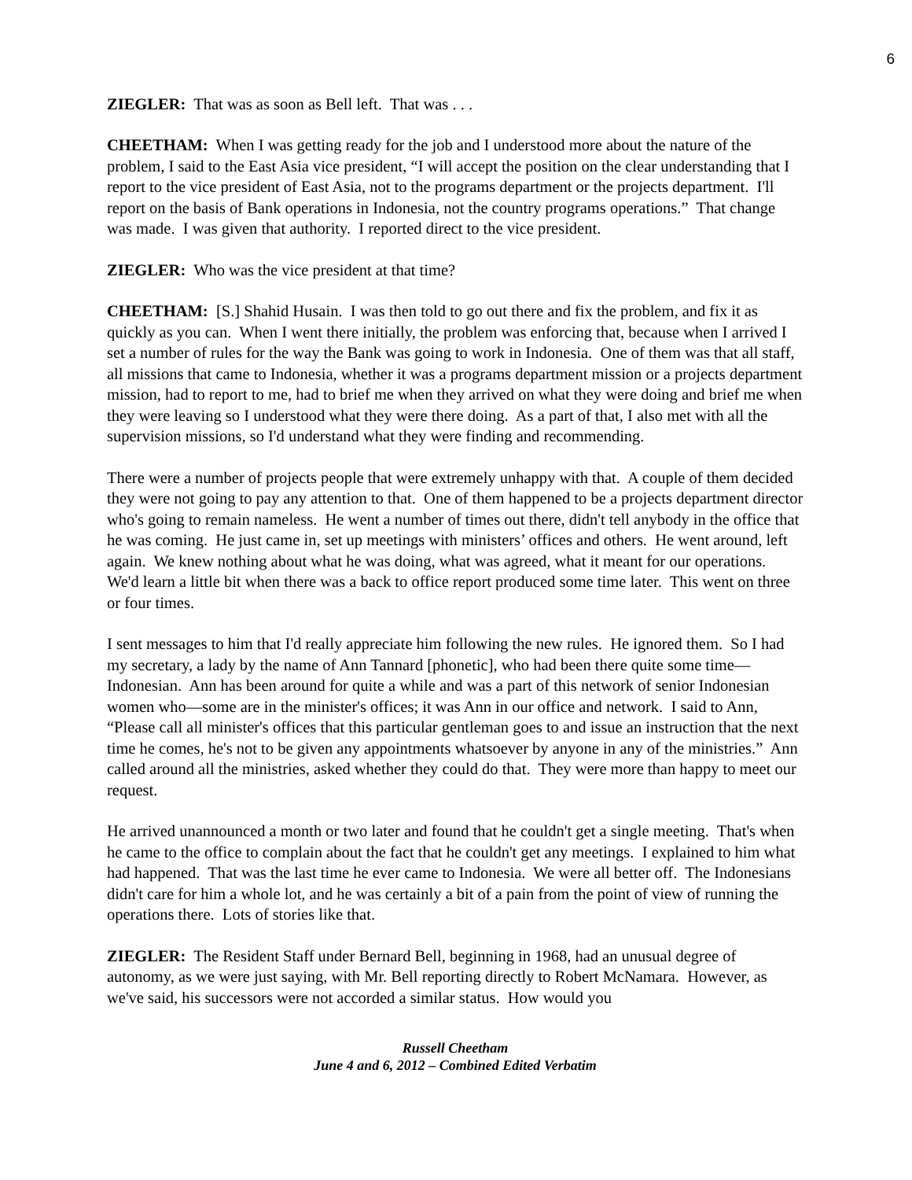6
ZIEGLER: That was as soon as Bell left. That was . . .
CHEETHAM: When I was getting ready for the job and I understood more about the nature of the problem, I said to the East Asia vice president, “I will accept the position on the clear understanding that I report to the vice president of East Asia, not to the programs department or the projects department. I'll report on the basis of Bank operations in Indonesia, not the country programs operations.” That change was made. I was given that authority. I reported direct to the vice president.
ZIEGLER: Who was the vice president at that time?
CHEETHAM: [S.] Shahid Husain. I was then told to go out there and fix the problem, and fix it as quickly as you can. When I went there initially, the problem was enforcing that, because when I arrived I set a number of rules for the way the Bank was going to work in Indonesia. One of them was that all staff, all missions that came to Indonesia, whether it was a programs department mission or a projects department mission, had to report to me, had to brief me when they arrived on what they were doing and brief me when they were leaving so I understood what they were there doing. As a part of that, I also met with all the supervision missions, so I'd understand what they were finding and recommending.
There were a number of projects people that were extremely unhappy with that. A couple of them decided they were not going to pay any attention to that. One of them happened to be a projects department director who's going to remain nameless. He went a number of times out there, didn't tell anybody in the office that he was coming. He just came in, set up meetings with ministers’ offices and others. He went around, left again. We knew nothing about what he was doing, what was agreed, what it meant for our operations. We'd learn a little bit when there was a back to office report produced some time later. This went on three or four times.
I sent messages to him that I'd really appreciate him following the new rules. He ignored them. So I had my secretary, a lady by the name of Ann Tannard [phonetic], who had been there quite some time—Indonesian. Ann has been around for quite a while and was a part of this network of senior Indonesian women who—some are in the minister's offices; it was Ann in our office and network. I said to Ann, “Please call all minister's offices that this particular gentleman goes to and issue an instruction that the next time he comes, he's not to be given any appointments whatsoever by anyone in any of the ministries.” Ann called around all the ministries, asked whether they could do that. They were more than happy to meet our request.
He arrived unannounced a month or two later and found that he couldn't get a single meeting. That's when he came to the office to complain about the fact that he couldn't get any meetings. I explained to him what had happened. That was the last time he ever came to Indonesia. We were all better off. The Indonesians didn't care for him a whole lot, and he was certainly a bit of a pain from the point of view of running the operations there. Lots of stories like that.
ZIEGLER: The Resident Staff under Bernard Bell, beginning in 1968, had an unusual degree of autonomy, as we were just saying, with Mr. Bell reporting directly to Robert McNamara. However, as we've said, his successors were not accorded a similar status. How would you
Russell Cheetham
June 4 and 6, 2012 – Combined Edited Verbatim